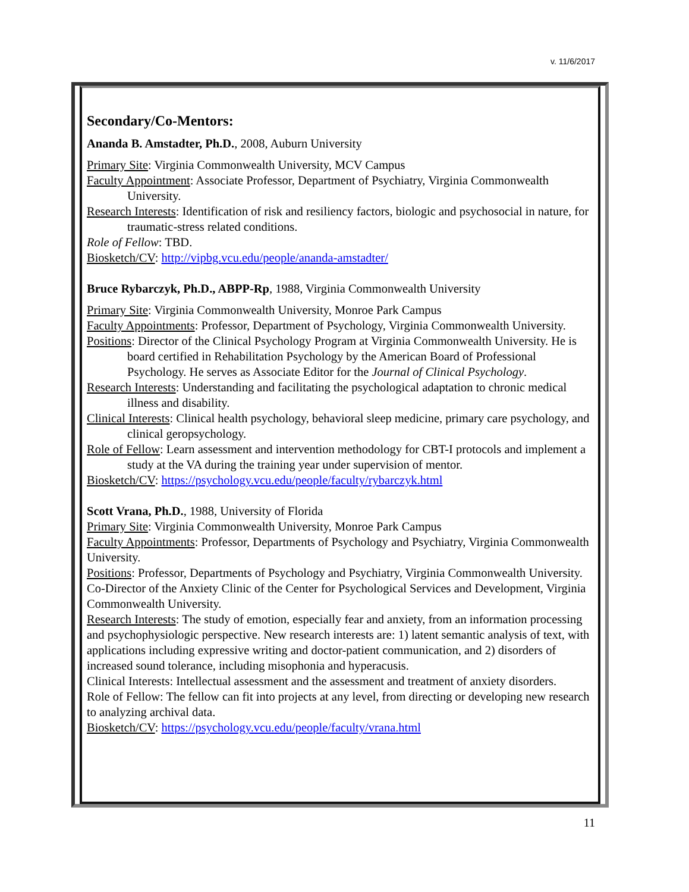v. 11/6/2017
Secondary/Co-Mentors:
Ananda B. Amstadter, Ph.D., 2008, Auburn University
Primary Site: Virginia Commonwealth University, MCV Campus
Faculty Appointment: Associate Professor, Department of Psychiatry, Virginia Commonwealth University.
Research Interests: Identification of risk and resiliency factors, biologic and psychosocial in nature, for traumatic-stress related conditions.
Role of Fellow: TBD.
Biosketch/CV: http://vipbg.vcu.edu/people/ananda-amstadter/
Bruce Rybarczyk, Ph.D., ABPP-Rp, 1988, Virginia Commonwealth University
Primary Site: Virginia Commonwealth University, Monroe Park Campus
Faculty Appointments: Professor, Department of Psychology, Virginia Commonwealth University.
Positions: Director of the Clinical Psychology Program at Virginia Commonwealth University. He is board certified in Rehabilitation Psychology by the American Board of Professional Psychology. He serves as Associate Editor for the Journal of Clinical Psychology.
Research Interests: Understanding and facilitating the psychological adaptation to chronic medical illness and disability.
Clinical Interests: Clinical health psychology, behavioral sleep medicine, primary care psychology, and clinical geropsychology.
Role of Fellow: Learn assessment and intervention methodology for CBT-I protocols and implement a study at the VA during the training year under supervision of mentor.
Biosketch/CV: https://psychology.vcu.edu/people/faculty/rybarczyk.html
Scott Vrana, Ph.D., 1988, University of Florida
Primary Site: Virginia Commonwealth University, Monroe Park Campus
Faculty Appointments: Professor, Departments of Psychology and Psychiatry, Virginia Commonwealth University.
Positions: Professor, Departments of Psychology and Psychiatry, Virginia Commonwealth University. Co-Director of the Anxiety Clinic of the Center for Psychological Services and Development, Virginia Commonwealth University.
Research Interests: The study of emotion, especially fear and anxiety, from an information processing and psychophysiologic perspective. New research interests are: 1) latent semantic analysis of text, with applications including expressive writing and doctor-patient communication, and 2) disorders of increased sound tolerance, including misophonia and hyperacusis.
Clinical Interests: Intellectual assessment and the assessment and treatment of anxiety disorders.
Role of Fellow: The fellow can fit into projects at any level, from directing or developing new research to analyzing archival data.
Biosketch/CV: https://psychology.vcu.edu/people/faculty/vrana.html
11